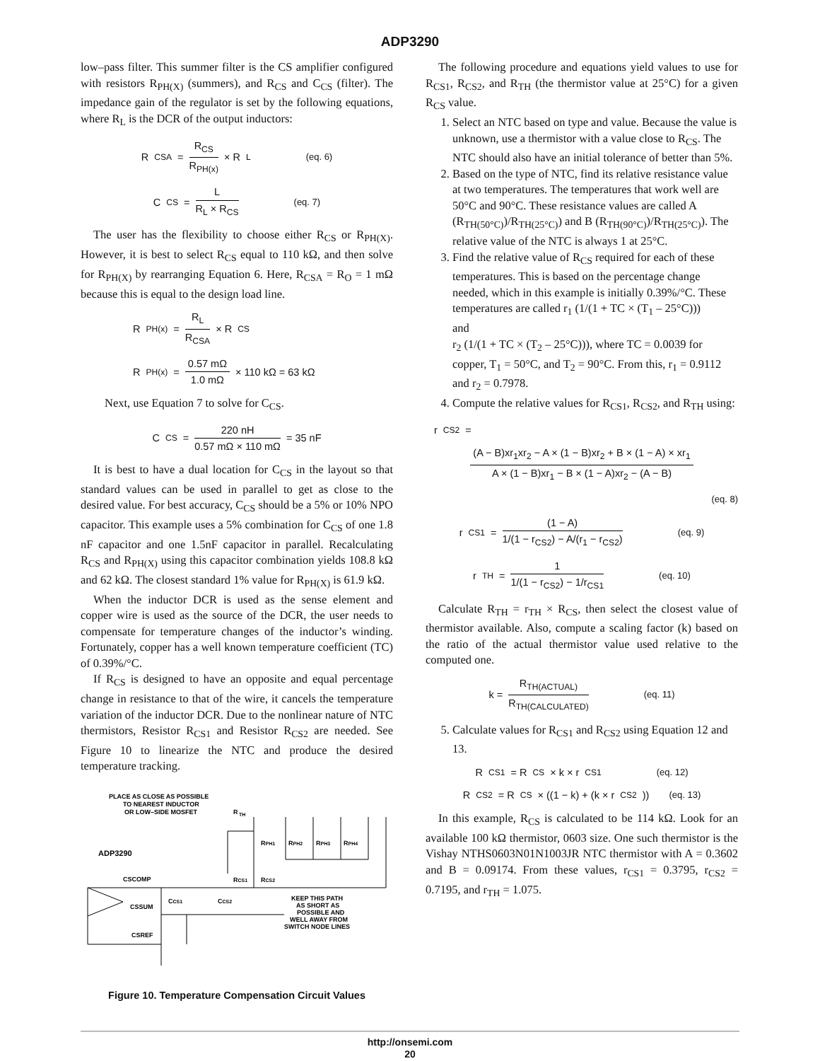ADP3290
low–pass filter. This summer filter is the CS amplifier configured with resistors R<sub>PH(X)</sub> (summers), and R<sub>CS</sub> and C<sub>CS</sub> (filter). The impedance gain of the regulator is set by the following equations, where R<sub>L</sub> is the DCR of the output inductors:
R<sub>CSA</sub> = R<sub>CS</sub> R<sub>PH(x)</sub> × R<sub>L</sub> (eq. 6)
C<sub>CS</sub> = L R<sub>L</sub> × R<sub>CS</sub> (eq. 7)
The user has the flexibility to choose either R<sub>CS</sub> or R<sub>PH(X)</sub>. However, it is best to select R<sub>CS</sub> equal to 110 kΩ, and then solve for R<sub>PH(X)</sub> by rearranging Equation 6. Here, R<sub>CSA</sub> = R<sub>O</sub> = 1 mΩ because this is equal to the design load line.
R<sub>PH(x)</sub> = R<sub>L</sub> R<sub>CSA</sub> × R<sub>CS</sub>
R<sub>PH(x)</sub> = 0.57 mΩ 1.0 mΩ × 110 kΩ = 63 kΩ
Next, use Equation 7 to solve for C<sub>CS</sub>.
C<sub>CS</sub> = 220 nH 0.57 mΩ × 110 mΩ = 35 nF
It is best to have a dual location for C<sub>CS</sub> in the layout so that standard values can be used in parallel to get as close to the desired value. For best accuracy, C<sub>CS</sub> should be a 5% or 10% NPO capacitor. This example uses a 5% combination for C<sub>CS</sub> of one 1.8 nF capacitor and one 1.5nF capacitor in parallel. Recalculating R<sub>CS</sub> and R<sub>PH(X)</sub> using this capacitor combination yields 108.8 kΩ and 62 kΩ. The closest standard 1% value for R<sub>PH(X)</sub> is 61.9 kΩ.
When the inductor DCR is used as the sense element and copper wire is used as the source of the DCR, the user needs to compensate for temperature changes of the inductor’s winding. Fortunately, copper has a well known temperature coefficient (TC) of 0.39%/°C.
If R<sub>CS</sub> is designed to have an opposite and equal percentage change in resistance to that of the wire, it cancels the temperature variation of the inductor DCR. Due to the nonlinear nature of NTC thermistors, Resistor R<sub>CS1</sub> and Resistor R<sub>CS2</sub> are needed. See Figure 10 to linearize the NTC and produce the desired temperature tracking.
PLACE AS CLOSE AS POSSIBLE
TO NEAREST INDUCTOR
OR LOW–SIDE MOSFET
R
TH
ADP3290
CSCOMP
CSSUM
CSREF
RPH1
RPH2
RPH3
RPH4
RCS1
RCS2
CCS1
CCS2
KEEP THIS PATH
AS SHORT AS
POSSIBLE AND
WELL AWAY FROM
SWITCH NODE LINES
Figure 10. Temperature Compensation Circuit Values
The following procedure and equations yield values to use for R<sub>CS1</sub>, R<sub>CS2</sub>, and R<sub>TH</sub> (the thermistor value at 25°C) for a given R<sub>CS</sub> value.
1. Select an NTC based on type and value. Because the value is unknown, use a thermistor with a value close to R<sub>CS</sub>. The NTC should also have an initial tolerance of better than 5%.
2. Based on the type of NTC, find its relative resistance value at two temperatures. The temperatures that work well are 50°C and 90°C. These resistance values are called A (R<sub>TH(50°C)</sub>)/R<sub>TH(25°C)</sub>) and B (R<sub>TH(90°C)</sub>)/R<sub>TH(25°C)</sub>). The relative value of the NTC is always 1 at 25°C.
3. Find the relative value of R<sub>CS</sub> required for each of these temperatures. This is based on the percentage change needed, which in this example is initially 0.39%/°C. These temperatures are called r<sub>1</sub> (1/(1 + TC × (T<sub>1</sub> – 25°C)))
and
r<sub>2</sub> (1/(1 + TC × (T<sub>2</sub> – 25°C))), where TC = 0.0039 for copper, T<sub>1</sub> = 50°C, and T<sub>2</sub> = 90°C. From this, r<sub>1</sub> = 0.9112 and r<sub>2</sub> = 0.7978.
4. Compute the relative values for R<sub>CS1</sub>, R<sub>CS2</sub>, and R<sub>TH</sub> using:
r<sub>CS2</sub> =
(A − B)xr<sub>1</sub>xr<sub>2</sub> − A × (1 − B)xr<sub>2</sub> + B × (1 − A) × xr<sub>1</sub> A × (1 − B)xr<sub>1</sub> − B × (1 − A)xr<sub>2</sub> − (A − B)
(eq. 8)
r<sub>CS1</sub> = (1 − A) 1/(1 − r<sub>CS2</sub>) − A/(r<sub>1</sub> − r<sub>CS2</sub>) (eq. 9)
r<sub>TH</sub> = 1 1/(1 − r<sub>CS2</sub>) − 1/r<sub>CS1</sub> (eq. 10)
Calculate R<sub>TH</sub> = r<sub>TH</sub> × R<sub>CS</sub>, then select the closest value of thermistor available. Also, compute a scaling factor (k) based on the ratio of the actual thermistor value used relative to the computed one.
k = R<sub>TH(ACTUAL)</sub> R<sub>TH(CALCULATED)</sub> (eq. 11)
5. Calculate values for R<sub>CS1</sub> and R<sub>CS2</sub> using Equation 12 and 13.
R<sub>CS1</sub> = R<sub>CS</sub> × k × r<sub>CS1</sub> (eq. 12)
R<sub>CS2</sub> = R<sub>CS</sub> × ((1 − k) + (k × r<sub>CS2</sub>)) (eq. 13)
In this example, R<sub>CS</sub> is calculated to be 114 kΩ. Look for an available 100 kΩ thermistor, 0603 size. One such thermistor is the Vishay NTHS0603N01N1003JR NTC thermistor with A = 0.3602 and B = 0.09174. From these values, r<sub>CS1</sub> = 0.3795, r<sub>CS2</sub> = 0.7195, and r<sub>TH</sub> = 1.075.
http://onsemi.com
20